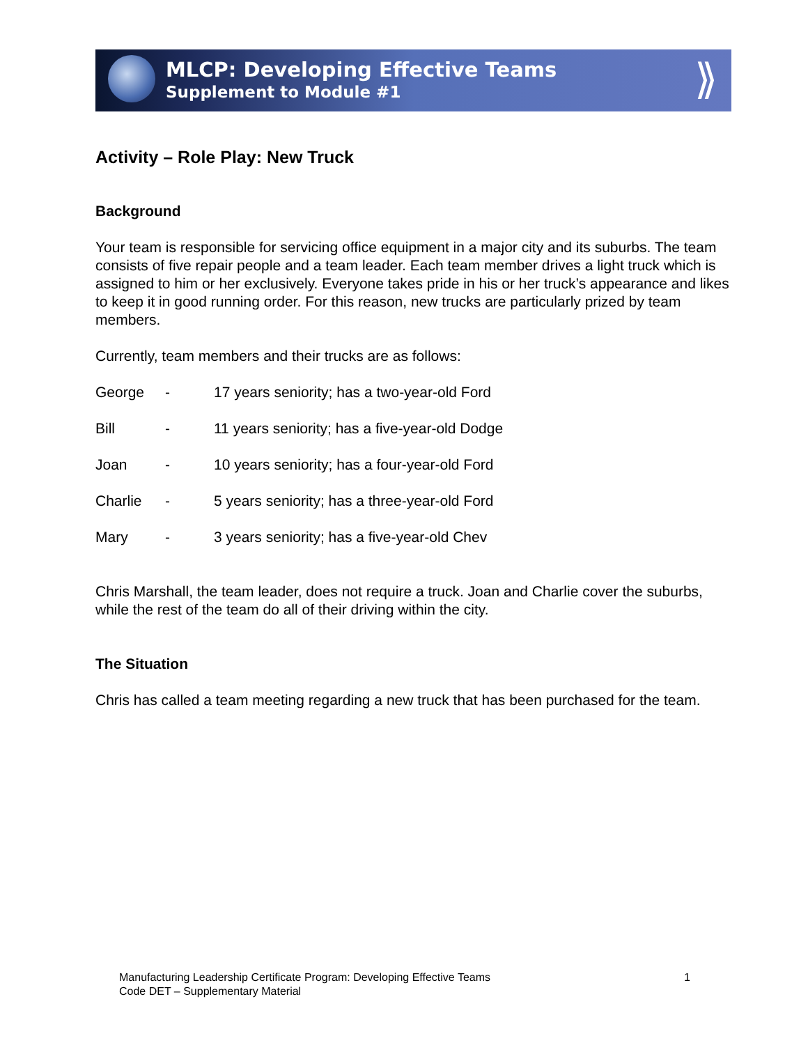MLCP: Developing Effective Teams
Supplement to Module #1
⟫
Activity – Role Play: New Truck
Background
Your team is responsible for servicing office equipment in a major city and its suburbs. The team consists of five repair people and a team leader. Each team member drives a light truck which is assigned to him or her exclusively. Everyone takes pride in his or her truck’s appearance and likes to keep it in good running order. For this reason, new trucks are particularly prized by team members.
Currently, team members and their trucks are as follows:
George - 17 years seniority; has a two-year-old Ford
Bill - 11 years seniority; has a five-year-old Dodge
Joan - 10 years seniority; has a four-year-old Ford
Charlie - 5 years seniority; has a three-year-old Ford
Mary - 3 years seniority; has a five-year-old Chev
Chris Marshall, the team leader, does not require a truck. Joan and Charlie cover the suburbs, while the rest of the team do all of their driving within the city.
The Situation
Chris has called a team meeting regarding a new truck that has been purchased for the team.
Manufacturing Leadership Certificate Program: Developing Effective Teams
Code DET – Supplementary Material
1